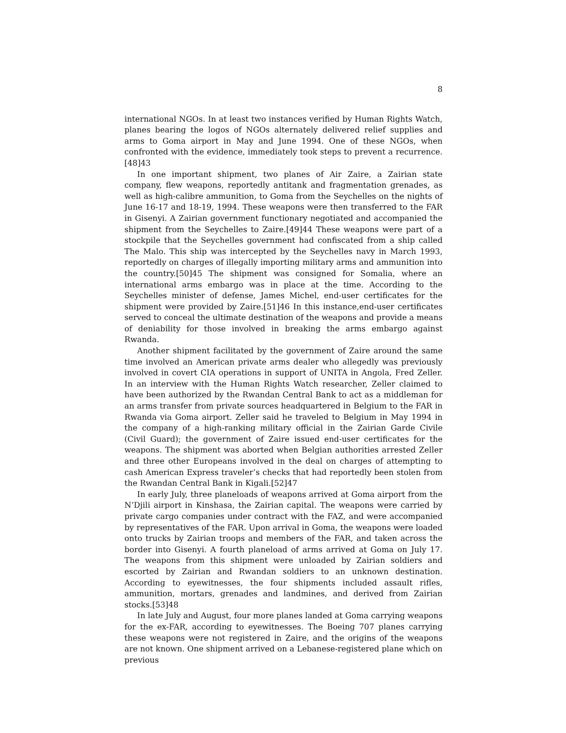8
international NGOs. In at least two instances verified by Human Rights Watch, planes bearing the logos of NGOs alternately delivered relief supplies and arms to Goma airport in May and June 1994. One of these NGOs, when confronted with the evidence, immediately took steps to prevent a recurrence.[48]43
In one important shipment, two planes of Air Zaire, a Zairian state company, flew weapons, reportedly antitank and fragmentation grenades, as well as high-calibre ammunition, to Goma from the Seychelles on the nights of June 16-17 and 18-19, 1994. These weapons were then transferred to the FAR in Gisenyi. A Zairian government functionary negotiated and accompanied the shipment from the Seychelles to Zaire.[49]44 These weapons were part of a stockpile that the Seychelles government had confiscated from a ship called The Malo. This ship was intercepted by the Seychelles navy in March 1993, reportedly on charges of illegally importing military arms and ammunition into the country.[50]45 The shipment was consigned for Somalia, where an international arms embargo was in place at the time. According to the Seychelles minister of defense, James Michel, end-user certificates for the shipment were provided by Zaire.[51]46 In this instance,end-user certificates served to conceal the ultimate destination of the weapons and provide a means of deniability for those involved in breaking the arms embargo against Rwanda.
Another shipment facilitated by the government of Zaire around the same time involved an American private arms dealer who allegedly was previously involved in covert CIA operations in support of UNITA in Angola, Fred Zeller. In an interview with the Human Rights Watch researcher, Zeller claimed to have been authorized by the Rwandan Central Bank to act as a middleman for an arms transfer from private sources headquartered in Belgium to the FAR in Rwanda via Goma airport. Zeller said he traveled to Belgium in May 1994 in the company of a high-ranking military official in the Zairian Garde Civile (Civil Guard); the government of Zaire issued end-user certificates for the weapons. The shipment was aborted when Belgian authorities arrested Zeller and three other Europeans involved in the deal on charges of attempting to cash American Express traveler’s checks that had reportedly been stolen from the Rwandan Central Bank in Kigali.[52]47
In early July, three planeloads of weapons arrived at Goma airport from the N’Djili airport in Kinshasa, the Zairian capital. The weapons were carried by private cargo companies under contract with the FAZ, and were accompanied by representatives of the FAR. Upon arrival in Goma, the weapons were loaded onto trucks by Zairian troops and members of the FAR, and taken across the border into Gisenyi. A fourth planeload of arms arrived at Goma on July 17. The weapons from this shipment were unloaded by Zairian soldiers and escorted by Zairian and Rwandan soldiers to an unknown destination. According to eyewitnesses, the four shipments included assault rifles, ammunition, mortars, grenades and landmines, and derived from Zairian stocks.[53]48
In late July and August, four more planes landed at Goma carrying weapons for the ex-FAR, according to eyewitnesses. The Boeing 707 planes carrying these weapons were not registered in Zaire, and the origins of the weapons are not known. One shipment arrived on a Lebanese-registered plane which on previous